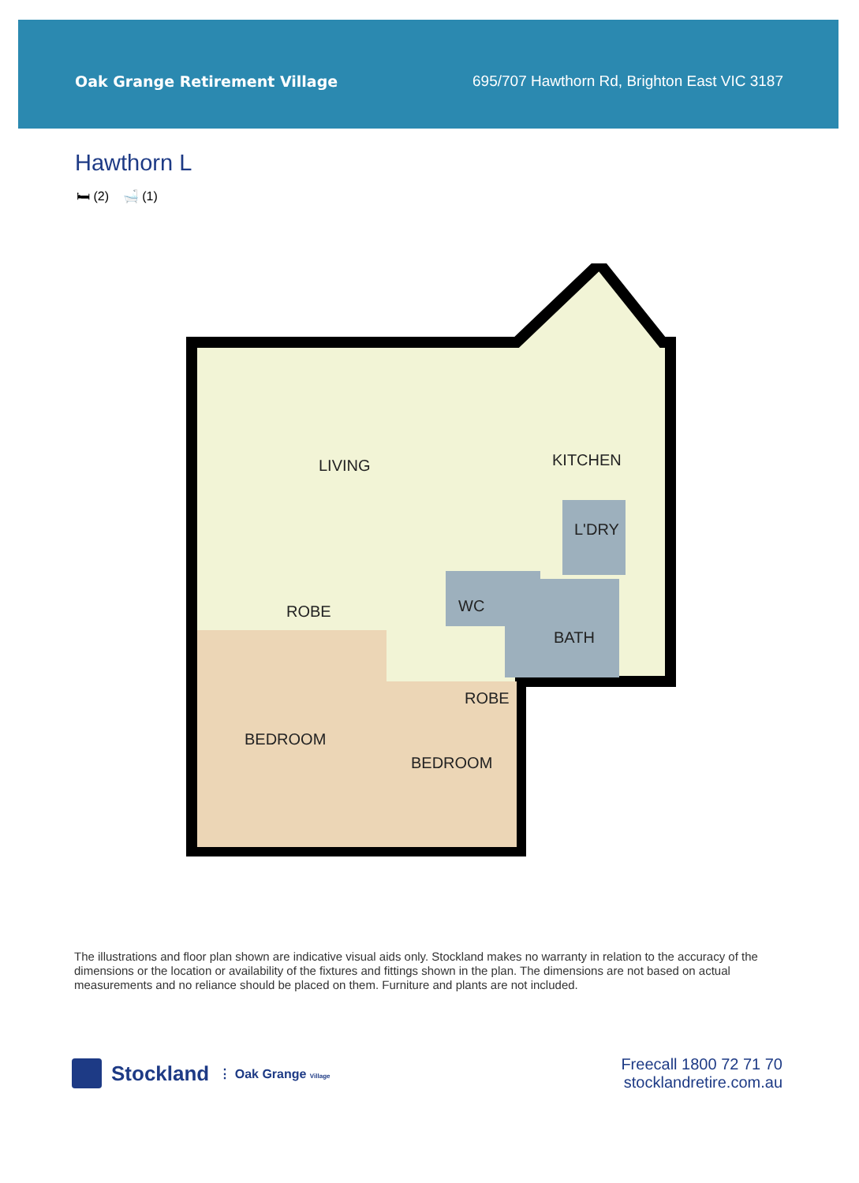Oak Grange Retirement Village 695/707 Hawthorn Rd, Brighton East VIC 3187
Hawthorn L
🛏 (2) 🛁 (1)
LIVING KITCHEN
L'DRY
WC
ROBE
BATH
ROBE
BEDROOM
BEDROOM
The illustrations and floor plan shown are indicative visual aids only. Stockland makes no warranty in relation to the accuracy of the dimensions or the location or availability of the fixtures and fittings shown in the plan. The dimensions are not based on actual measurements and no reliance should be placed on them. Furniture and plants are not included.
Stockland ⋮ Oak Grange Village
Freecall 1800 72 71 70
stocklandretire.com.au